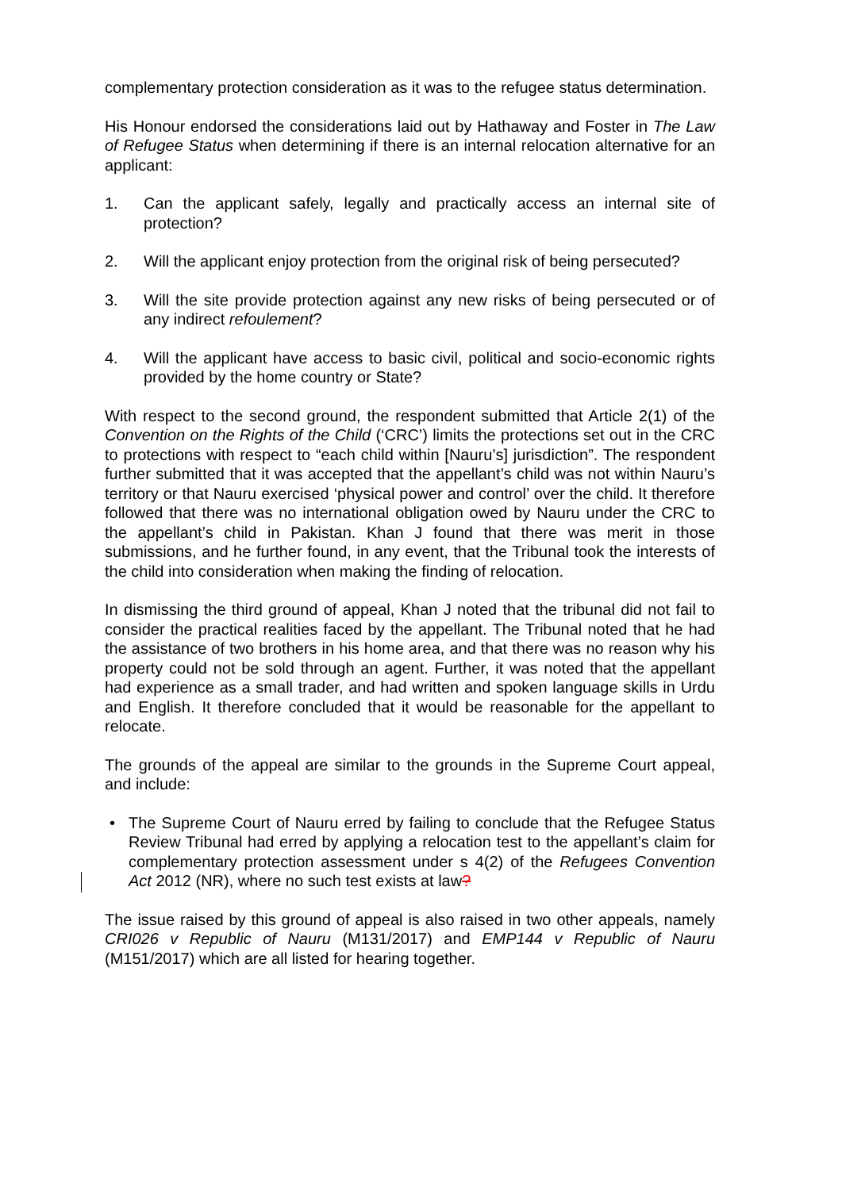complementary protection consideration as it was to the refugee status determination.
His Honour endorsed the considerations laid out by Hathaway and Foster in The Law of Refugee Status when determining if there is an internal relocation alternative for an applicant:
1. Can the applicant safely, legally and practically access an internal site of protection?
2. Will the applicant enjoy protection from the original risk of being persecuted?
3. Will the site provide protection against any new risks of being persecuted or of any indirect refoulement?
4. Will the applicant have access to basic civil, political and socio-economic rights provided by the home country or State?
With respect to the second ground, the respondent submitted that Article 2(1) of the Convention on the Rights of the Child (‘CRC’) limits the protections set out in the CRC to protections with respect to “each child within [Nauru’s] jurisdiction”. The respondent further submitted that it was accepted that the appellant’s child was not within Nauru’s territory or that Nauru exercised ‘physical power and control’ over the child. It therefore followed that there was no international obligation owed by Nauru under the CRC to the appellant’s child in Pakistan. Khan J found that there was merit in those submissions, and he further found, in any event, that the Tribunal took the interests of the child into consideration when making the finding of relocation.
In dismissing the third ground of appeal, Khan J noted that the tribunal did not fail to consider the practical realities faced by the appellant. The Tribunal noted that he had the assistance of two brothers in his home area, and that there was no reason why his property could not be sold through an agent. Further, it was noted that the appellant had experience as a small trader, and had written and spoken language skills in Urdu and English. It therefore concluded that it would be reasonable for the appellant to relocate.
The grounds of the appeal are similar to the grounds in the Supreme Court appeal, and include:
• The Supreme Court of Nauru erred by failing to conclude that the Refugee Status Review Tribunal had erred by applying a relocation test to the appellant’s claim for complementary protection assessment under s 4(2) of the Refugees Convention Act 2012 (NR), where no such test exists at law?
The issue raised by this ground of appeal is also raised in two other appeals, namely CRI026 v Republic of Nauru (M131/2017) and EMP144 v Republic of Nauru (M151/2017) which are all listed for hearing together.